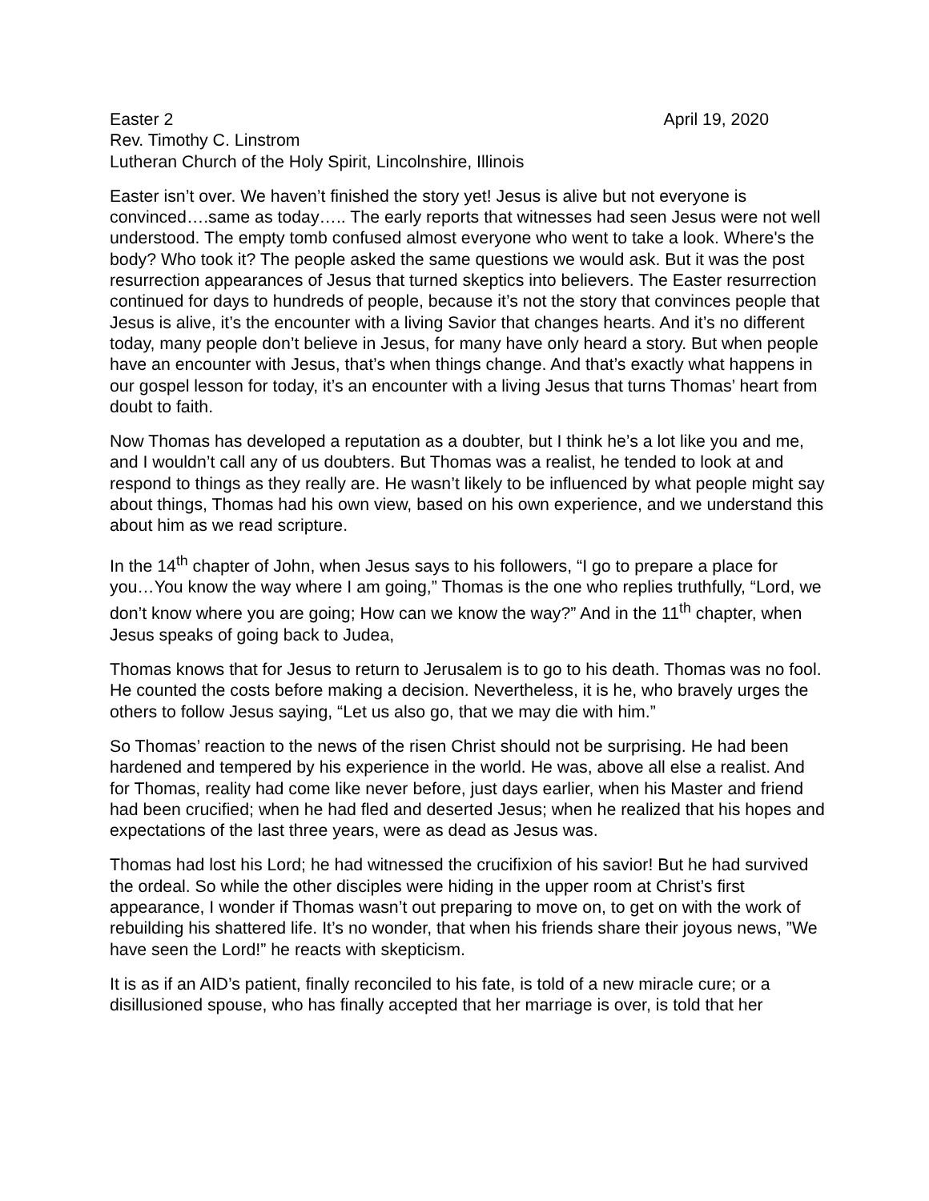Easter 2 April 19, 2020
Rev. Timothy C. Linstrom
Lutheran Church of the Holy Spirit, Lincolnshire, Illinois
Easter isn’t over. We haven’t finished the story yet! Jesus is alive but not everyone is convinced….same as today….. The early reports that witnesses had seen Jesus were not well understood. The empty tomb confused almost everyone who went to take a look. Where's the body? Who took it? The people asked the same questions we would ask. But it was the post resurrection appearances of Jesus that turned skeptics into believers. The Easter resurrection continued for days to hundreds of people, because it’s not the story that convinces people that Jesus is alive, it’s the encounter with a living Savior that changes hearts. And it’s no different today, many people don’t believe in Jesus, for many have only heard a story. But when people have an encounter with Jesus, that’s when things change. And that’s exactly what happens in our gospel lesson for today, it’s an encounter with a living Jesus that turns Thomas’ heart from doubt to faith.
Now Thomas has developed a reputation as a doubter, but I think he’s a lot like you and me, and I wouldn’t call any of us doubters. But Thomas was a realist, he tended to look at and respond to things as they really are. He wasn’t likely to be influenced by what people might say about things, Thomas had his own view, based on his own experience, and we understand this about him as we read scripture.
In the 14<sup>th</sup> chapter of John, when Jesus says to his followers, “I go to prepare a place for you…You know the way where I am going,” Thomas is the one who replies truthfully, “Lord, we don’t know where you are going; How can we know the way?” And in the 11<sup>th</sup> chapter, when Jesus speaks of going back to Judea,
Thomas knows that for Jesus to return to Jerusalem is to go to his death. Thomas was no fool. He counted the costs before making a decision. Nevertheless, it is he, who bravely urges the others to follow Jesus saying, “Let us also go, that we may die with him.”
So Thomas’ reaction to the news of the risen Christ should not be surprising. He had been hardened and tempered by his experience in the world. He was, above all else a realist. And for Thomas, reality had come like never before, just days earlier, when his Master and friend had been crucified; when he had fled and deserted Jesus; when he realized that his hopes and expectations of the last three years, were as dead as Jesus was.
Thomas had lost his Lord; he had witnessed the crucifixion of his savior! But he had survived the ordeal. So while the other disciples were hiding in the upper room at Christ’s first appearance, I wonder if Thomas wasn’t out preparing to move on, to get on with the work of rebuilding his shattered life. It’s no wonder, that when his friends share their joyous news, ”We have seen the Lord!” he reacts with skepticism.
It is as if an AID’s patient, finally reconciled to his fate, is told of a new miracle cure; or a disillusioned spouse, who has finally accepted that her marriage is over, is told that her